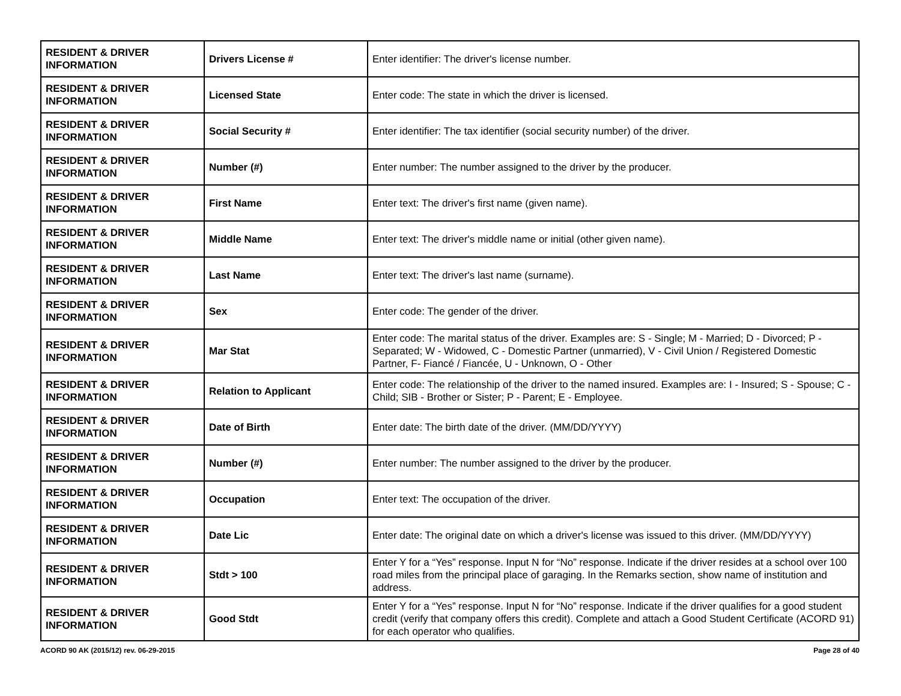| RESIDENT & DRIVER INFORMATION | Drivers License # | Enter identifier: The driver's license number. |
| RESIDENT & DRIVER INFORMATION | Licensed State | Enter code: The state in which the driver is licensed. |
| RESIDENT & DRIVER INFORMATION | Social Security # | Enter identifier: The tax identifier (social security number) of the driver. |
| RESIDENT & DRIVER INFORMATION | Number (#) | Enter number: The number assigned to the driver by the producer. |
| RESIDENT & DRIVER INFORMATION | First Name | Enter text: The driver's first name (given name). |
| RESIDENT & DRIVER INFORMATION | Middle Name | Enter text: The driver's middle name or initial (other given name). |
| RESIDENT & DRIVER INFORMATION | Last Name | Enter text: The driver's last name (surname). |
| RESIDENT & DRIVER INFORMATION | Sex | Enter code: The gender of the driver. |
| RESIDENT & DRIVER INFORMATION | Mar Stat | Enter code: The marital status of the driver. Examples are: S - Single; M - Married; D - Divorced; P - Separated; W - Widowed, C - Domestic Partner (unmarried), V - Civil Union / Registered Domestic Partner, F- Fiancé / Fiancée, U - Unknown, O - Other |
| RESIDENT & DRIVER INFORMATION | Relation to Applicant | Enter code: The relationship of the driver to the named insured. Examples are: I - Insured; S - Spouse; C - Child; SIB - Brother or Sister; P - Parent; E - Employee. |
| RESIDENT & DRIVER INFORMATION | Date of Birth | Enter date: The birth date of the driver. (MM/DD/YYYY) |
| RESIDENT & DRIVER INFORMATION | Number (#) | Enter number: The number assigned to the driver by the producer. |
| RESIDENT & DRIVER INFORMATION | Occupation | Enter text: The occupation of the driver. |
| RESIDENT & DRIVER INFORMATION | Date Lic | Enter date: The original date on which a driver's license was issued to this driver. (MM/DD/YYYY) |
| RESIDENT & DRIVER INFORMATION | Stdt > 100 | Enter Y for a “Yes” response. Input N for “No” response. Indicate if the driver resides at a school over 100 road miles from the principal place of garaging. In the Remarks section, show name of institution and address. |
| RESIDENT & DRIVER INFORMATION | Good Stdt | Enter Y for a “Yes” response. Input N for “No” response. Indicate if the driver qualifies for a good student credit (verify that company offers this credit). Complete and attach a Good Student Certificate (ACORD 91) for each operator who qualifies. |
ACORD 90 AK (2015/12) rev. 06-29-2015 Page 28 of 40